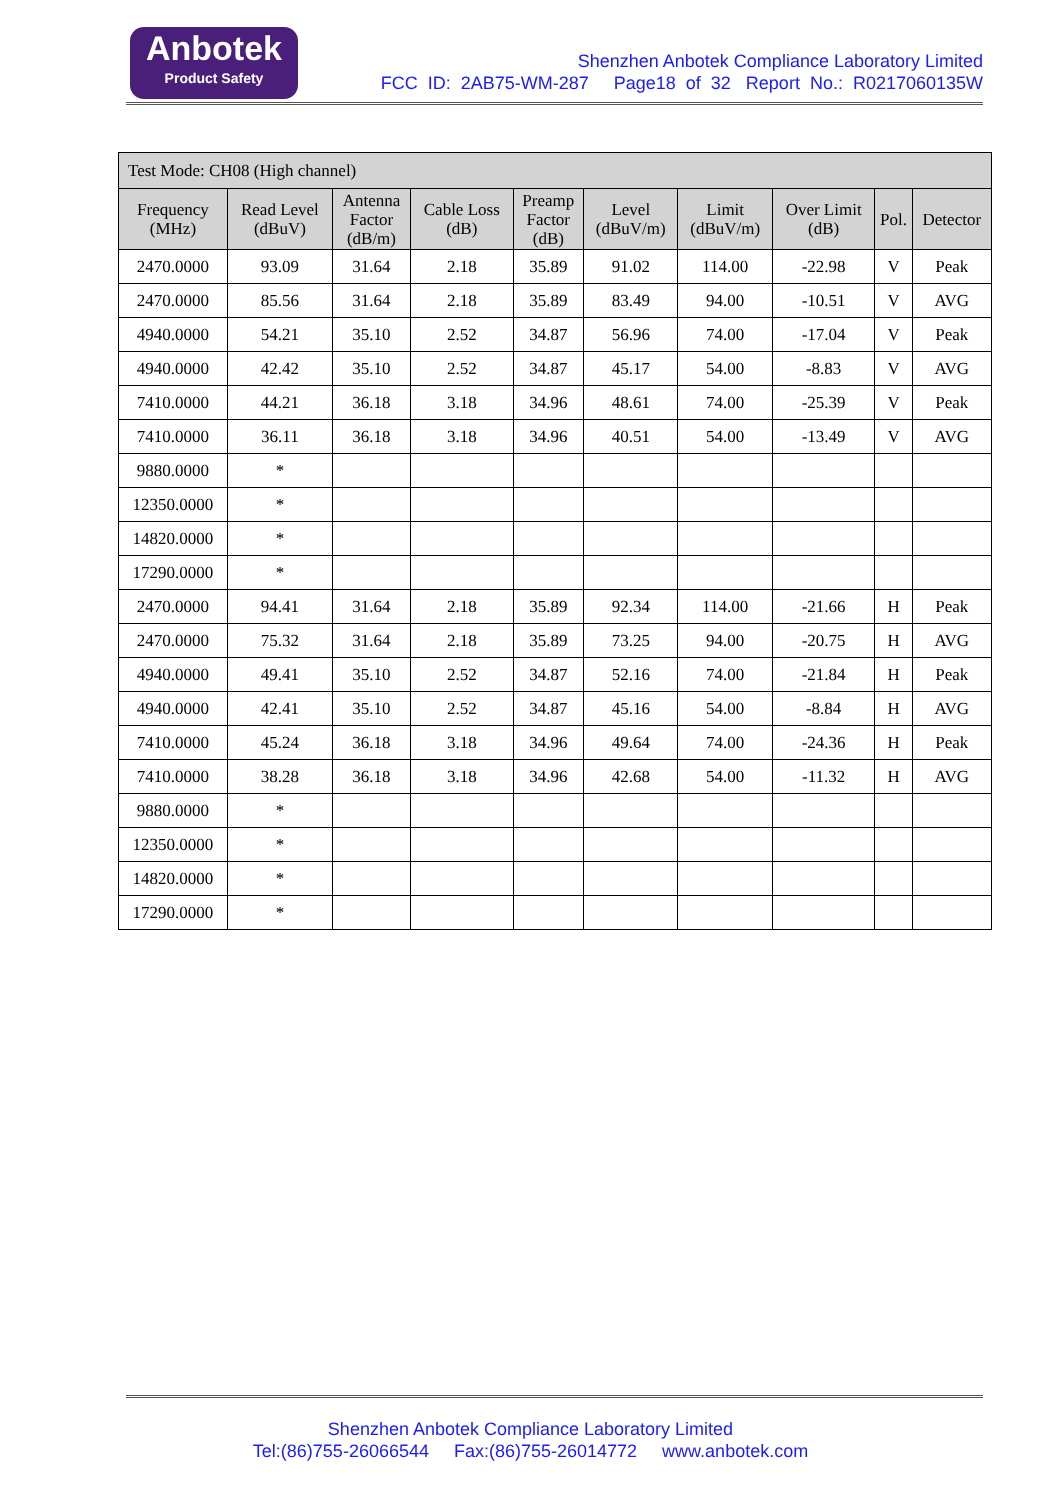Anbotek
Product Safety
Shenzhen Anbotek Compliance Laboratory Limited
FCC ID: 2AB75-WM-287 Page18 of 32 Report No.: R0217060135W
| Test Mode: CH08 (High channel) | | | | | | | | | |
| --- | --- | --- | --- | --- | --- | --- | --- | --- | --- |
| Frequency (MHz) | Read Level (dBuV) | Antenna Factor (dB/m) | Cable Loss (dB) | Preamp Factor (dB) | Level (dBuV/m) | Limit (dBuV/m) | Over Limit (dB) | Pol. | Detector |
| 2470.0000 | 93.09 | 31.64 | 2.18 | 35.89 | 91.02 | 114.00 | -22.98 | V | Peak |
| 2470.0000 | 85.56 | 31.64 | 2.18 | 35.89 | 83.49 | 94.00 | -10.51 | V | AVG |
| 4940.0000 | 54.21 | 35.10 | 2.52 | 34.87 | 56.96 | 74.00 | -17.04 | V | Peak |
| 4940.0000 | 42.42 | 35.10 | 2.52 | 34.87 | 45.17 | 54.00 | -8.83 | V | AVG |
| 7410.0000 | 44.21 | 36.18 | 3.18 | 34.96 | 48.61 | 74.00 | -25.39 | V | Peak |
| 7410.0000 | 36.11 | 36.18 | 3.18 | 34.96 | 40.51 | 54.00 | -13.49 | V | AVG |
| 9880.0000 | * | | | | | | | | |
| 12350.0000 | * | | | | | | | | |
| 14820.0000 | * | | | | | | | | |
| 17290.0000 | * | | | | | | | | |
| 2470.0000 | 94.41 | 31.64 | 2.18 | 35.89 | 92.34 | 114.00 | -21.66 | H | Peak |
| 2470.0000 | 75.32 | 31.64 | 2.18 | 35.89 | 73.25 | 94.00 | -20.75 | H | AVG |
| 4940.0000 | 49.41 | 35.10 | 2.52 | 34.87 | 52.16 | 74.00 | -21.84 | H | Peak |
| 4940.0000 | 42.41 | 35.10 | 2.52 | 34.87 | 45.16 | 54.00 | -8.84 | H | AVG |
| 7410.0000 | 45.24 | 36.18 | 3.18 | 34.96 | 49.64 | 74.00 | -24.36 | H | Peak |
| 7410.0000 | 38.28 | 36.18 | 3.18 | 34.96 | 42.68 | 54.00 | -11.32 | H | AVG |
| 9880.0000 | * | | | | | | | | |
| 12350.0000 | * | | | | | | | | |
| 14820.0000 | * | | | | | | | | |
| 17290.0000 | * | | | | | | | | |
Shenzhen Anbotek Compliance Laboratory Limited
Tel:(86)755-26066544 Fax:(86)755-26014772 www.anbotek.com